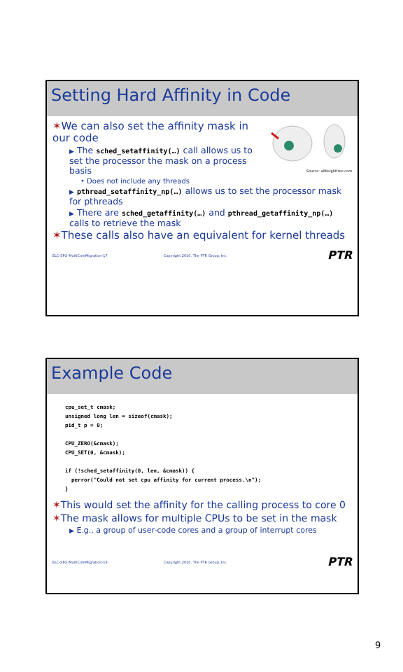Setting Hard Affinity in Code
Source: allfreightfree.com
✶We can also set the affinity mask in our code
▶ The sched_setaffinity(…) call allows us to set the processor the mask on a process basis
• Does not include any threads
▶ pthread_setaffinity_np(…) allows us to set the processor mask for pthreads
▶ There are sched_getaffinity(…) and pthread_getaffinity_np(…) calls to retrieve the mask
✶These calls also have an equivalent for kernel threads
ELC-SFO-MultiCoreMigration-17 Copyright 2010, The PTR Group, Inc. PTR
Example Code
cpu_set_t cmask;
unsigned long len = sizeof(cmask);
pid_t p = 0;

CPU_ZERO(&cmask);
CPU_SET(0, &cmask);

if (!sched_setaffinity(0, len, &cmask)) {
  perror("Could not set cpu affinity for current process.\n");
}
✶This would set the affinity for the calling process to core 0
✶The mask allows for multiple CPUs to be set in the mask
▶ E.g., a group of user-code cores and a group of interrupt cores
ELC-SFO-MultiCoreMigration-18 Copyright 2010, The PTR Group, Inc. PTR
9